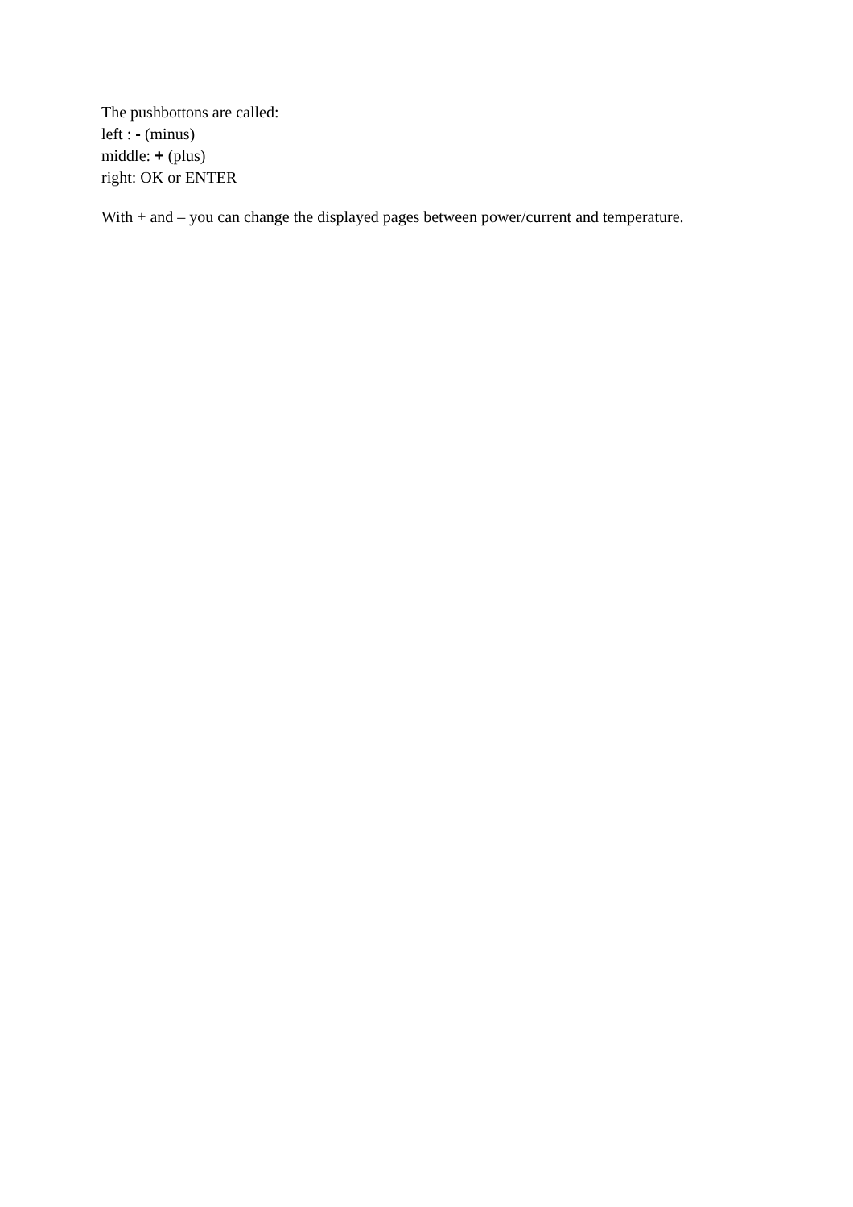The pushbottons are called:
left : - (minus)
middle: + (plus)
right: OK or ENTER
With + and – you can change the displayed pages between power/current and temperature.